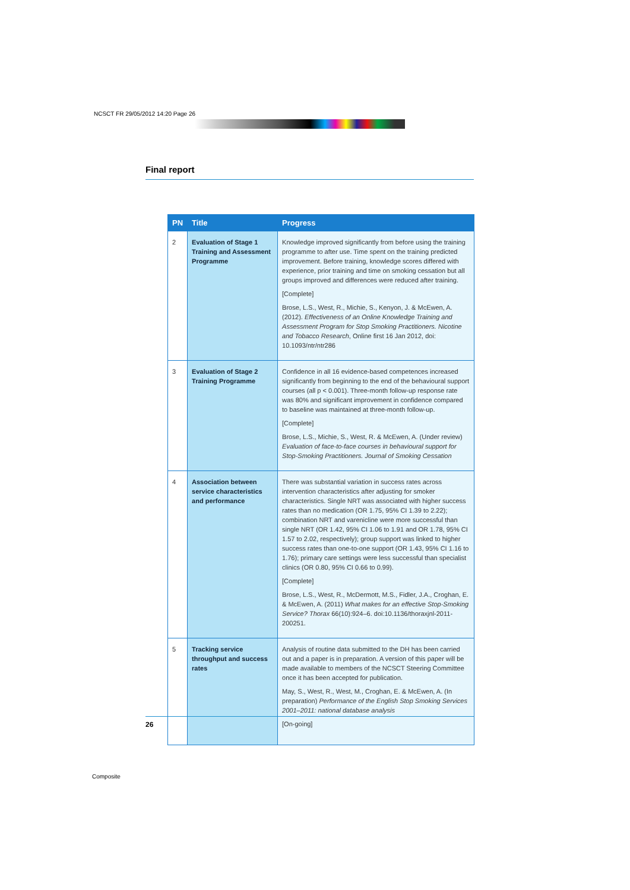NCSCT FR 29/05/2012 14:20 Page 26
Final report
| PN | Title | Progress |
| --- | --- | --- |
| 2 | Evaluation of Stage 1 Training and Assessment Programme | Knowledge improved significantly from before using the training programme to after use. Time spent on the training predicted improvement. Before training, knowledge scores differed with experience, prior training and time on smoking cessation but all groups improved and differences were reduced after training. [Complete] Brose, L.S., West, R., Michie, S., Kenyon, J. & McEwen, A. (2012). Effectiveness of an Online Knowledge Training and Assessment Program for Stop Smoking Practitioners. Nicotine and Tobacco Research , Online first 16 Jan 2012, doi: 10.1093/ntr/ntr286 |
| 3 | Evaluation of Stage 2 Training Programme | Confidence in all 16 evidence-based competences increased significantly from beginning to the end of the behavioural support courses (all p < 0.001). Three-month follow-up response rate was 80% and significant improvement in confidence compared to baseline was maintained at three-month follow-up. [Complete] Brose, L.S., Michie, S., West, R. & McEwen, A. (Under review) Evaluation of face-to-face courses in behavioural support for Stop-Smoking Practitioners. Journal of Smoking Cessation |
| 4 | Association between service characteristics and performance | There was substantial variation in success rates across intervention characteristics after adjusting for smoker characteristics. Single NRT was associated with higher success rates than no medication (OR 1.75, 95% CI 1.39 to 2.22); combination NRT and varenicline were more successful than single NRT (OR 1.42, 95% CI 1.06 to 1.91 and OR 1.78, 95% CI 1.57 to 2.02, respectively); group support was linked to higher success rates than one-to-one support (OR 1.43, 95% CI 1.16 to 1.76); primary care settings were less successful than specialist clinics (OR 0.80, 95% CI 0.66 to 0.99). [Complete] Brose, L.S., West, R., McDermott, M.S., Fidler, J.A., Croghan, E. & McEwen, A. (2011) What makes for an effective Stop-Smoking Service? Thorax 66(10):924–6. doi:10.1136/thoraxjnl-2011-200251. |
| 5 | Tracking service throughput and success rates | Analysis of routine data submitted to the DH has been carried out and a paper is in preparation. A version of this paper will be made available to members of the NCSCT Steering Committee once it has been accepted for publication. May, S., West, R., West, M., Croghan, E. & McEwen, A. (In preparation) Performance of the English Stop Smoking Services 2001–2011: national database analysis [On-going] |
26
Composite